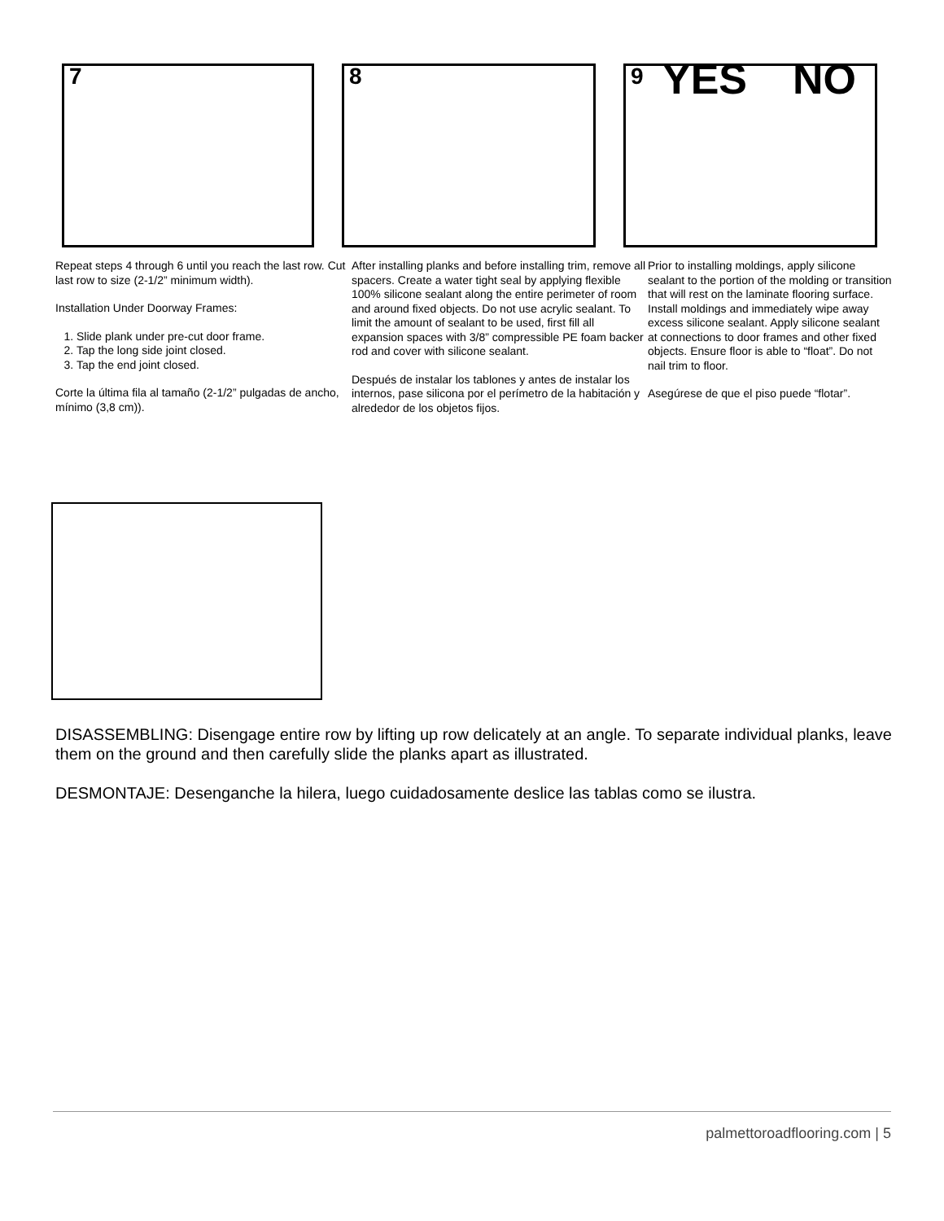7
Repeat steps 4 through 6 until you reach the last row. Cut last row to size (2-1/2” minimum width).
Installation Under Doorway Frames:
1. Slide plank under pre-cut door frame.
2. Tap the long side joint closed.
3. Tap the end joint closed.
Corte la última fila al tamaño (2-1/2” pulgadas de ancho, mínimo (3,8 cm)).
8
After installing planks and before installing trim, remove all spacers. Create a water tight seal by applying flexible 100% silicone sealant along the entire perimeter of room and around fixed objects. Do not use acrylic sealant. To limit the amount of sealant to be used, first fill all expansion spaces with 3/8” compressible PE foam backer rod and cover with silicone sealant.
Después de instalar los tablones y antes de instalar los internos, pase silicona por el perímetro de la habitación y alrededor de los objetos fijos.
9 YES NO
Prior to installing moldings, apply silicone sealant to the portion of the molding or transition that will rest on the laminate flooring surface. Install moldings and immediately wipe away excess silicone sealant. Apply silicone sealant at connections to door frames and other fixed objects. Ensure floor is able to “float”. Do not nail trim to floor.
Asegúrese de que el piso puede “flotar”.
DISASSEMBLING: Disengage entire row by lifting up row delicately at an angle. To separate individual planks, leave them on the ground and then carefully slide the planks apart as illustrated.
DESMONTAJE: Desenganche la hilera, luego cuidadosamente deslice las tablas como se ilustra.
palmettoroadflooring.com | 5